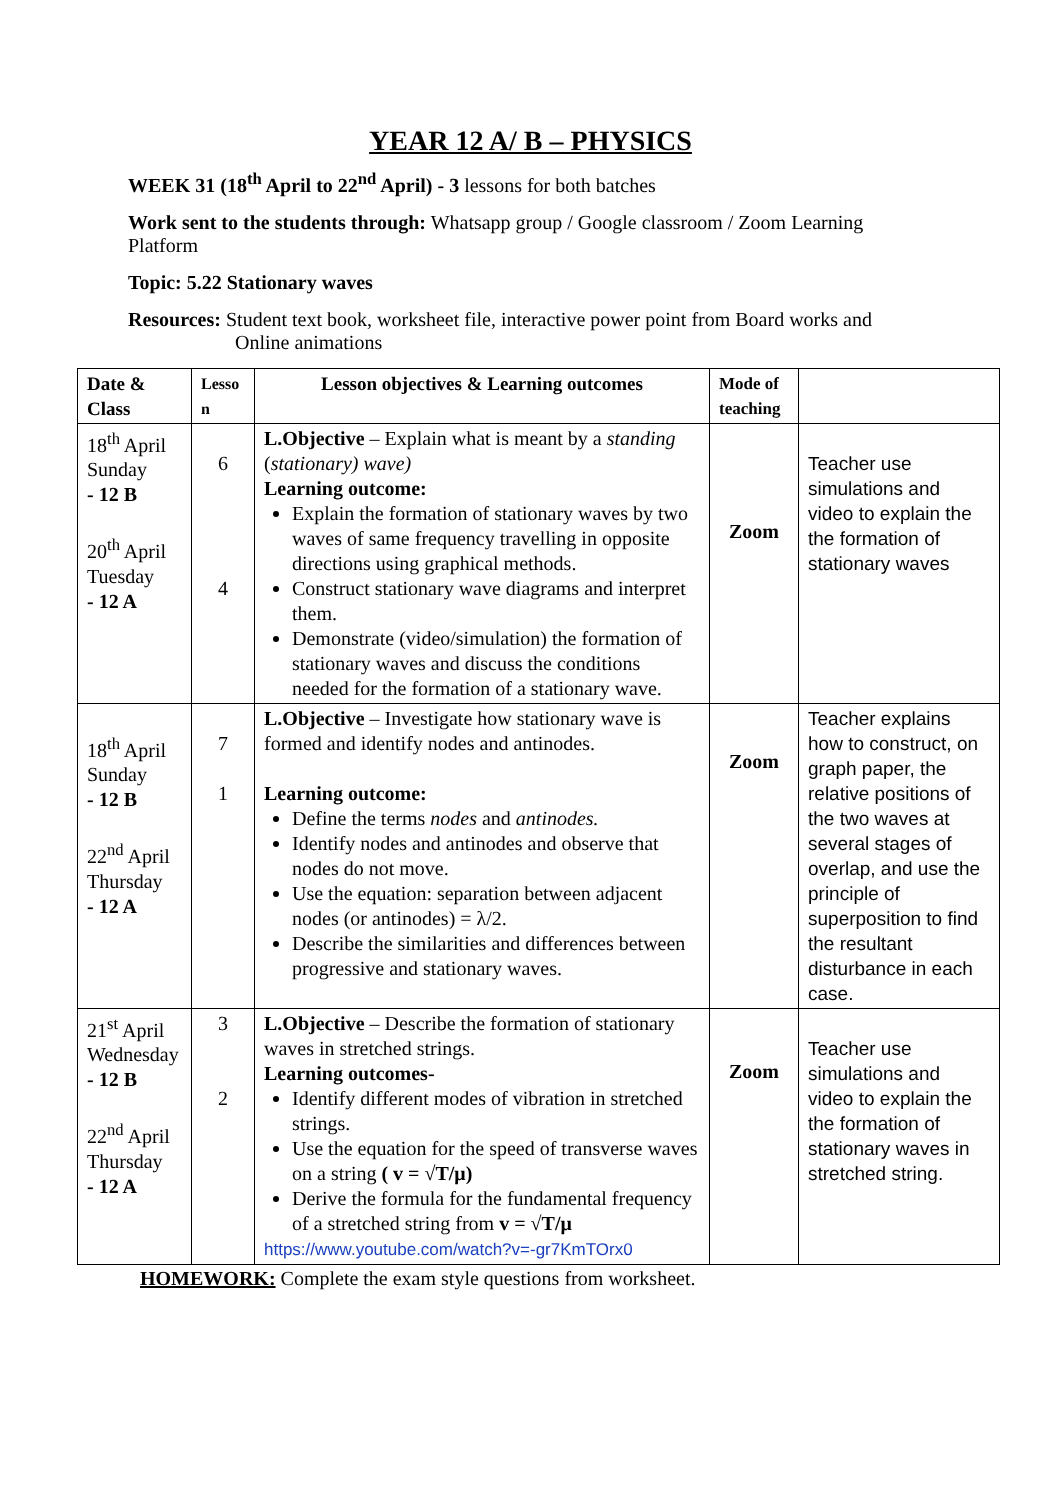YEAR 12 A/ B – PHYSICS
WEEK 31 (18<sup>th</sup> April to 22<sup>nd</sup> April) - 3 lessons for both batches
Work sent to the students through: Whatsapp group / Google classroom / Zoom Learning Platform
Topic: 5.22 Stationary waves
Resources: Student text book, worksheet file, interactive power point from Board works and
Online animations
| Date & Class | Lesso n | Lesson objectives & Learning outcomes | Mode of teaching | |
| --- | --- | --- | --- | --- |
| 18<sup>th</sup> April Sunday - 12 B 20<sup>th</sup> April Tuesday - 12 A | 6 4 | L.Objective – Explain what is meant by a standing ( stationary) wave) Learning outcome: Explain the formation of stationary waves by two waves of same frequency travelling in opposite directions using graphical methods. Construct stationary wave diagrams and interpret them. Demonstrate (video/simulation) the formation of stationary waves and discuss the conditions needed for the formation of a stationary wave. | Zoom | Teacher use simulations and video to explain the the formation of stationary waves |
| 18<sup>th</sup> April Sunday - 12 B 22<sup>nd</sup> April Thursday - 12 A | 7 1 | L.Objective – Investigate how stationary wave is formed and identify nodes and antinodes. Learning outcome: Define the terms nodes and antinodes. Identify nodes and antinodes and observe that nodes do not move. Use the equation: separation between adjacent nodes (or antinodes) = λ/2. Describe the similarities and differences between progressive and stationary waves. | Zoom | Teacher explains how to construct, on graph paper, the relative positions of the two waves at several stages of overlap, and use the principle of superposition to find the resultant disturbance in each case. |
| 21<sup>st</sup> April Wednesday - 12 B 22<sup>nd</sup> April Thursday - 12 A | 3 2 | L.Objective – Describe the formation of stationary waves in stretched strings. Learning outcomes- Identify different modes of vibration in stretched strings. Use the equation for the speed of transverse waves on a string ( v = √T/μ) Derive the formula for the fundamental frequency of a stretched string from v = √T/μ https://www.youtube.com/watch?v=-gr7KmTOrx0 | Zoom | Teacher use simulations and video to explain the the formation of stationary waves in stretched string. |
HOMEWORK: Complete the exam style questions from worksheet.